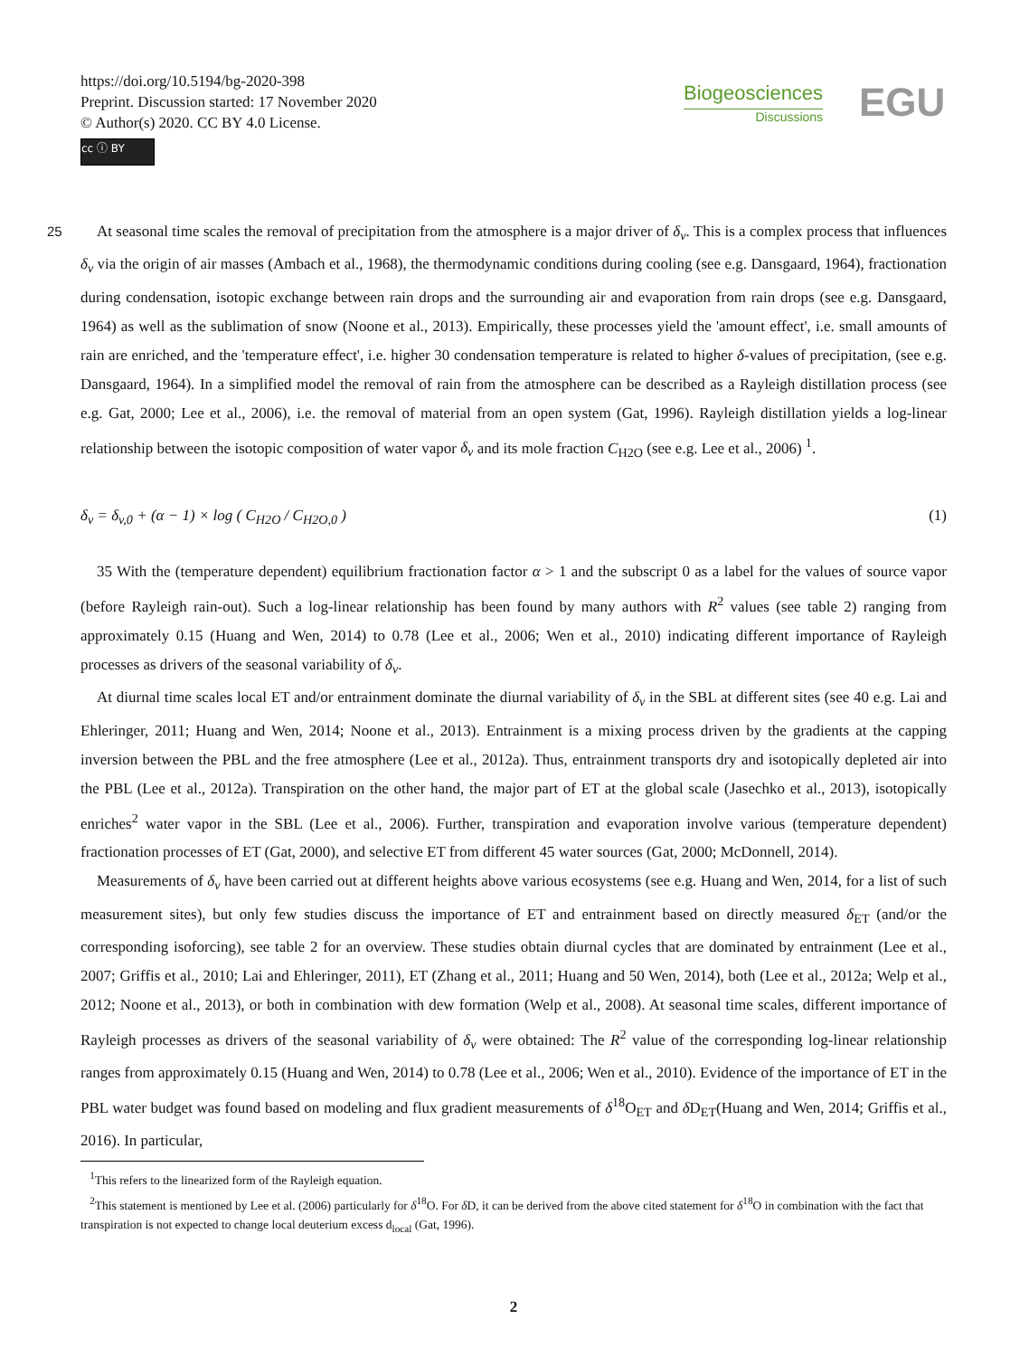https://doi.org/10.5194/bg-2020-398
Preprint. Discussion started: 17 November 2020
© Author(s) 2020. CC BY 4.0 License.
cc ⓘ BY
Biogeosciences
Discussions
EGU
25 At seasonal time scales the removal of precipitation from the atmosphere is a major driver of δ<sub>v</sub>. This is a complex process that influences δ<sub>v</sub> via the origin of air masses (Ambach et al., 1968), the thermodynamic conditions during cooling (see e.g. Dansgaard, 1964), fractionation during condensation, isotopic exchange between rain drops and the surrounding air and evaporation from rain drops (see e.g. Dansgaard, 1964) as well as the sublimation of snow (Noone et al., 2013). Empirically, these processes yield the 'amount effect', i.e. small amounts of rain are enriched, and the 'temperature effect', i.e. higher 30 condensation temperature is related to higher δ-values of precipitation, (see e.g. Dansgaard, 1964). In a simplified model the removal of rain from the atmosphere can be described as a Rayleigh distillation process (see e.g. Gat, 2000; Lee et al., 2006), i.e. the removal of material from an open system (Gat, 1996). Rayleigh distillation yields a log-linear relationship between the isotopic composition of water vapor δ<sub>v</sub> and its mole fraction C<sub>H2O</sub> (see e.g. Lee et al., 2006) <sup>1</sup>.
δ<sub>v</sub> = δ<sub>v,0</sub> + (α − 1) × log ( C<sub>H2O</sub> / C<sub>H2O,0</sub> ) (1)
35 With the (temperature dependent) equilibrium fractionation factor α > 1 and the subscript 0 as a label for the values of source vapor (before Rayleigh rain-out). Such a log-linear relationship has been found by many authors with R<sup>2</sup> values (see table 2) ranging from approximately 0.15 (Huang and Wen, 2014) to 0.78 (Lee et al., 2006; Wen et al., 2010) indicating different importance of Rayleigh processes as drivers of the seasonal variability of δ<sub>v</sub>.
At diurnal time scales local ET and/or entrainment dominate the diurnal variability of δ<sub>v</sub> in the SBL at different sites (see 40 e.g. Lai and Ehleringer, 2011; Huang and Wen, 2014; Noone et al., 2013). Entrainment is a mixing process driven by the gradients at the capping inversion between the PBL and the free atmosphere (Lee et al., 2012a). Thus, entrainment transports dry and isotopically depleted air into the PBL (Lee et al., 2012a). Transpiration on the other hand, the major part of ET at the global scale (Jasechko et al., 2013), isotopically enriches<sup>2</sup> water vapor in the SBL (Lee et al., 2006). Further, transpiration and evaporation involve various (temperature dependent) fractionation processes of ET (Gat, 2000), and selective ET from different 45 water sources (Gat, 2000; McDonnell, 2014).
Measurements of δ<sub>v</sub> have been carried out at different heights above various ecosystems (see e.g. Huang and Wen, 2014, for a list of such measurement sites), but only few studies discuss the importance of ET and entrainment based on directly measured δ<sub>ET</sub> (and/or the corresponding isoforcing), see table 2 for an overview. These studies obtain diurnal cycles that are dominated by entrainment (Lee et al., 2007; Griffis et al., 2010; Lai and Ehleringer, 2011), ET (Zhang et al., 2011; Huang and 50 Wen, 2014), both (Lee et al., 2012a; Welp et al., 2012; Noone et al., 2013), or both in combination with dew formation (Welp et al., 2008). At seasonal time scales, different importance of Rayleigh processes as drivers of the seasonal variability of δ<sub>v</sub> were obtained: The R<sup>2</sup> value of the corresponding log-linear relationship ranges from approximately 0.15 (Huang and Wen, 2014) to 0.78 (Lee et al., 2006; Wen et al., 2010). Evidence of the importance of ET in the PBL water budget was found based on modeling and flux gradient measurements of δ<sup>18</sup>O<sub>ET</sub> and δ D<sub>ET</sub>(Huang and Wen, 2014; Griffis et al., 2016). In particular,
<sup>1</sup> This refers to the linearized form of the Rayleigh equation.
<sup>2</sup> This statement is mentioned by Lee et al. (2006) particularly for δ<sup>18</sup>O. For δ D, it can be derived from the above cited statement for δ<sup>18</sup>O in combination with the fact that transpiration is not expected to change local deuterium excess d<sub>local</sub> (Gat, 1996).
2